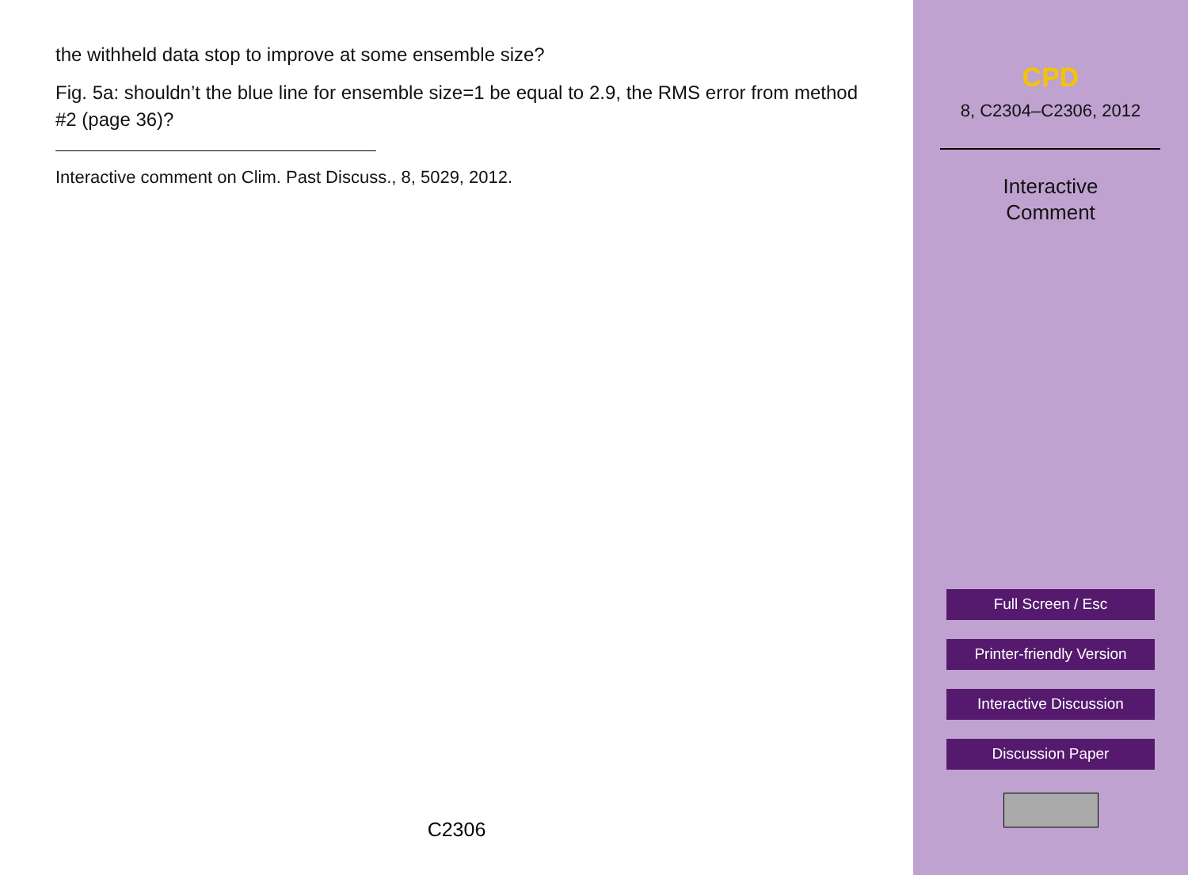the withheld data stop to improve at some ensemble size?
Fig. 5a: shouldn’t the blue line for ensemble size=1 be equal to 2.9, the RMS error from method #2 (page 36)?
Interactive comment on Clim. Past Discuss., 8, 5029, 2012.
C2306
CPD
8, C2304–C2306, 2012
Interactive
Comment
Full Screen / Esc
Printer-friendly Version
Interactive Discussion
Discussion Paper